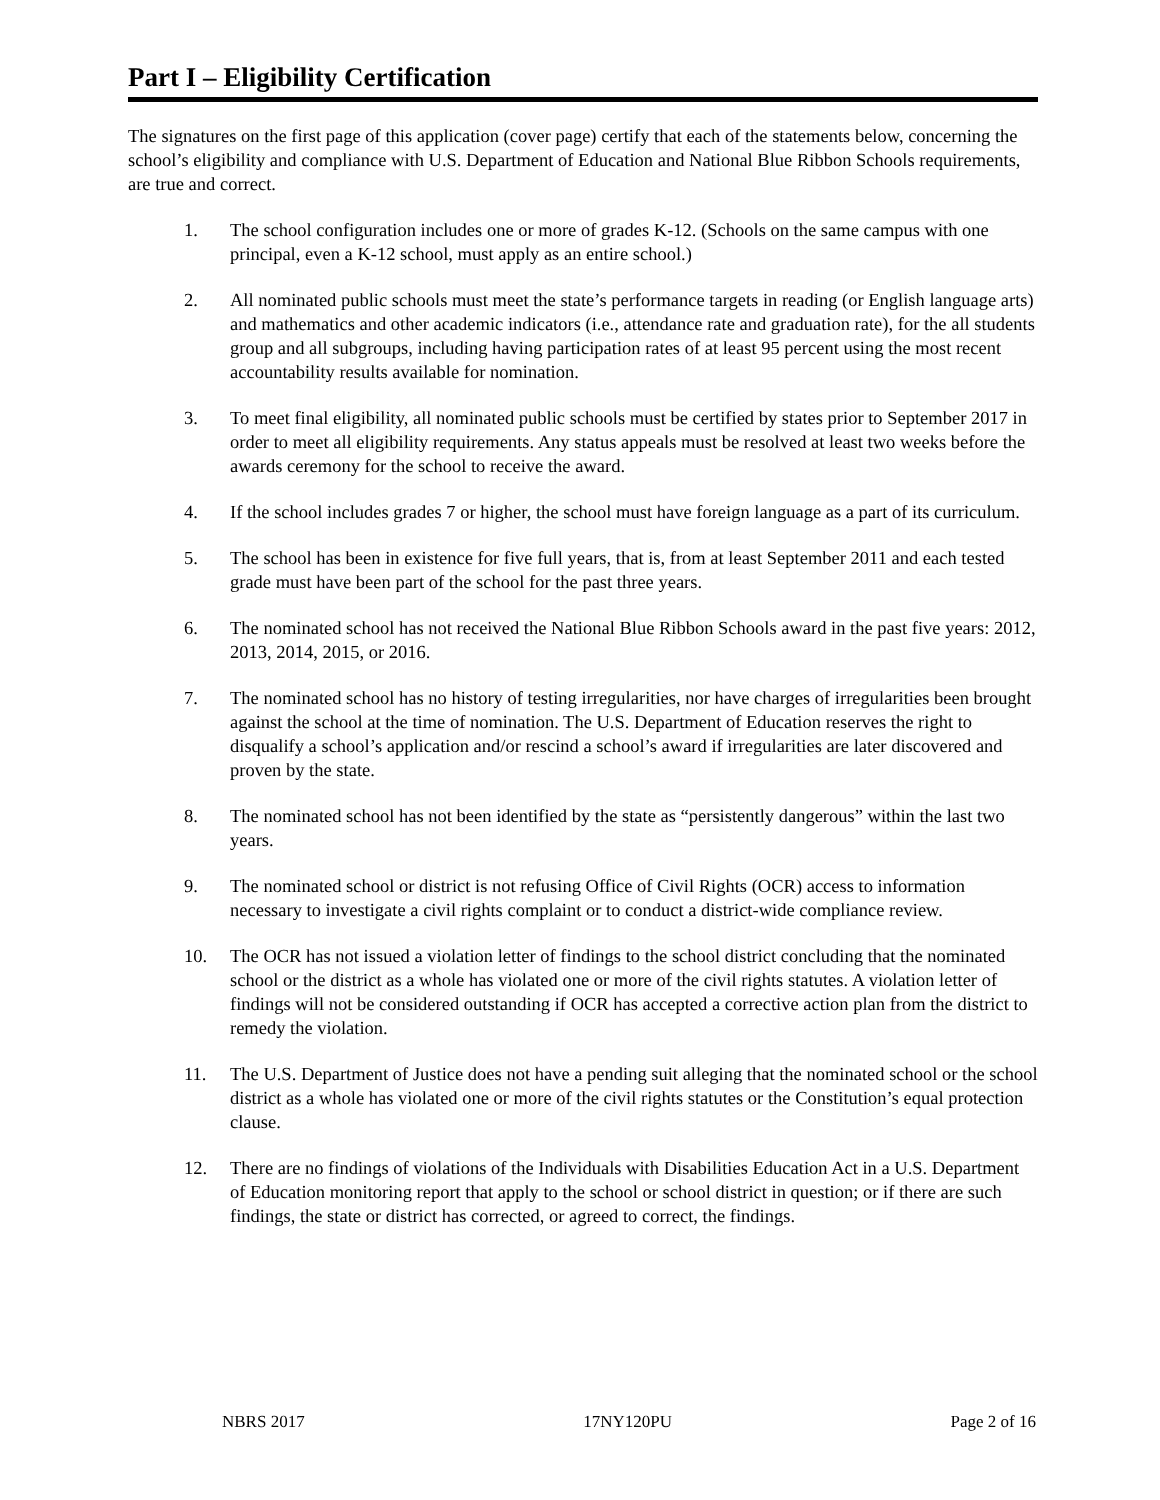Part I – Eligibility Certification
The signatures on the first page of this application (cover page) certify that each of the statements below, concerning the school’s eligibility and compliance with U.S. Department of Education and National Blue Ribbon Schools requirements, are true and correct.
1. The school configuration includes one or more of grades K-12. (Schools on the same campus with one principal, even a K-12 school, must apply as an entire school.)
2. All nominated public schools must meet the state’s performance targets in reading (or English language arts) and mathematics and other academic indicators (i.e., attendance rate and graduation rate), for the all students group and all subgroups, including having participation rates of at least 95 percent using the most recent accountability results available for nomination.
3. To meet final eligibility, all nominated public schools must be certified by states prior to September 2017 in order to meet all eligibility requirements. Any status appeals must be resolved at least two weeks before the awards ceremony for the school to receive the award.
4. If the school includes grades 7 or higher, the school must have foreign language as a part of its curriculum.
5. The school has been in existence for five full years, that is, from at least September 2011 and each tested grade must have been part of the school for the past three years.
6. The nominated school has not received the National Blue Ribbon Schools award in the past five years: 2012, 2013, 2014, 2015, or 2016.
7. The nominated school has no history of testing irregularities, nor have charges of irregularities been brought against the school at the time of nomination. The U.S. Department of Education reserves the right to disqualify a school’s application and/or rescind a school’s award if irregularities are later discovered and proven by the state.
8. The nominated school has not been identified by the state as “persistently dangerous” within the last two years.
9. The nominated school or district is not refusing Office of Civil Rights (OCR) access to information necessary to investigate a civil rights complaint or to conduct a district-wide compliance review.
10. The OCR has not issued a violation letter of findings to the school district concluding that the nominated school or the district as a whole has violated one or more of the civil rights statutes. A violation letter of findings will not be considered outstanding if OCR has accepted a corrective action plan from the district to remedy the violation.
11. The U.S. Department of Justice does not have a pending suit alleging that the nominated school or the school district as a whole has violated one or more of the civil rights statutes or the Constitution’s equal protection clause.
12. There are no findings of violations of the Individuals with Disabilities Education Act in a U.S. Department of Education monitoring report that apply to the school or school district in question; or if there are such findings, the state or district has corrected, or agreed to correct, the findings.
NBRS 2017 17NY120PU Page 2 of 16